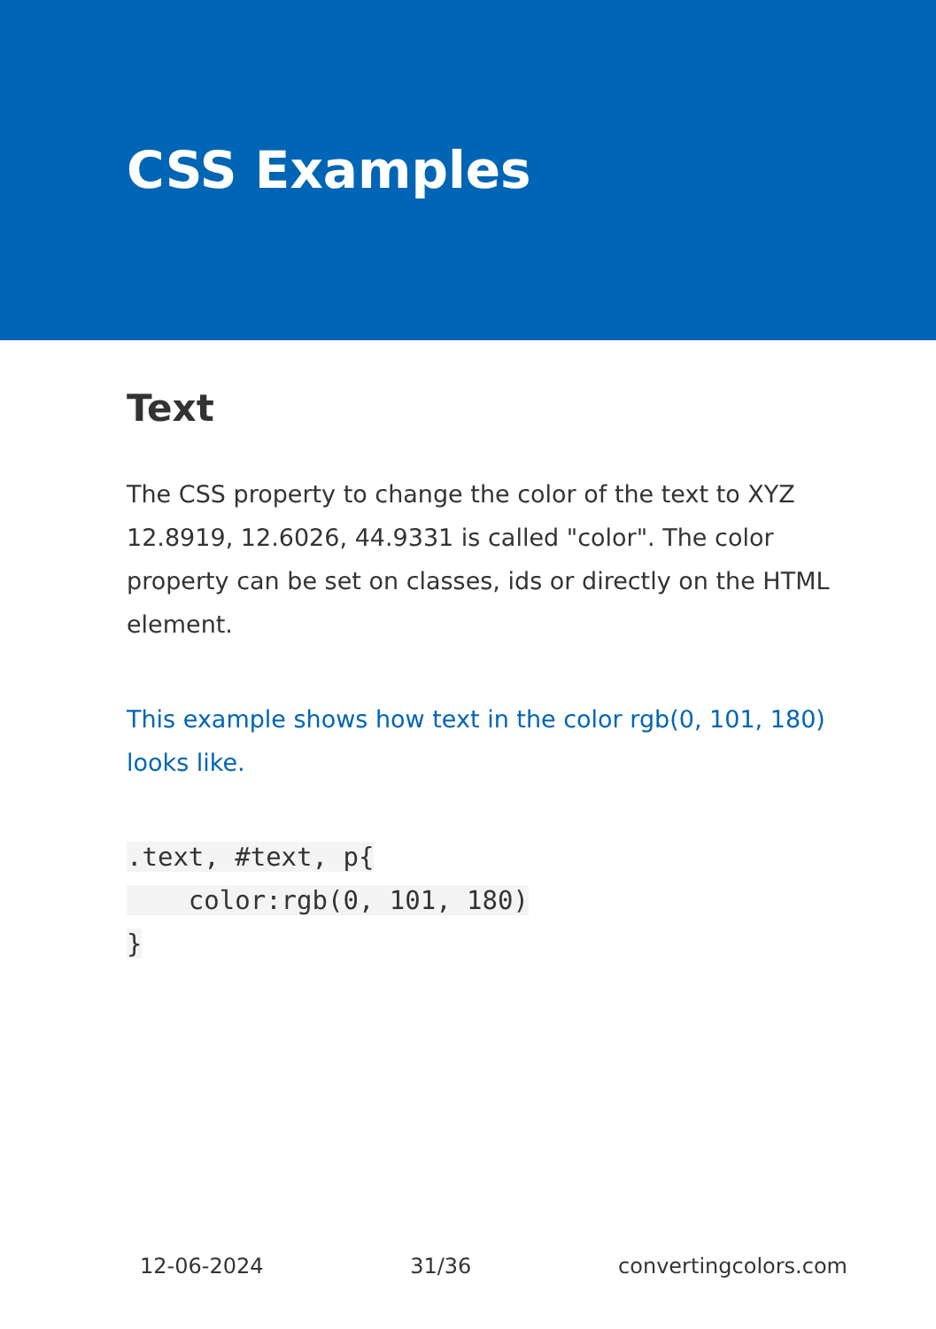CSS Examples
Text
The CSS property to change the color of the text to XYZ 12.8919, 12.6026, 44.9331 is called "color". The color property can be set on classes, ids or directly on the HTML element.
This example shows how text in the color rgb(0, 101, 180) looks like.
.text, #text, p{
    color:rgb(0, 101, 180)
}
12-06-2024 31/36 convertingcolors.com